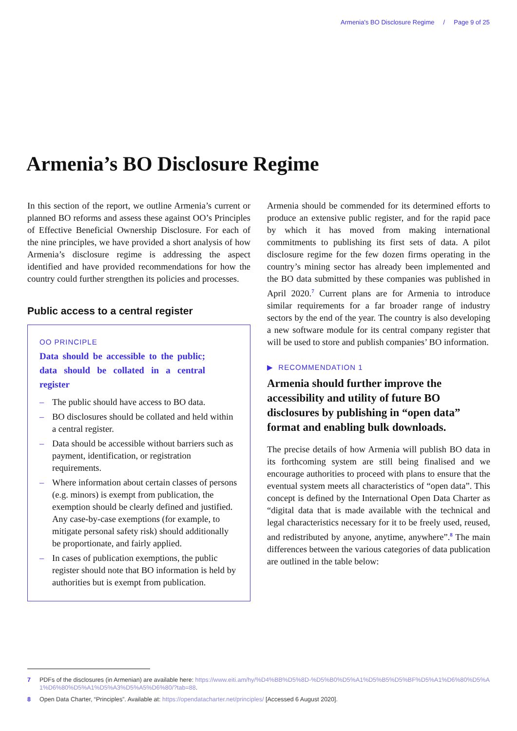Armenia's BO Disclosure Regime / Page 9 of 25
Armenia’s BO Disclosure Regime
In this section of the report, we outline Armenia’s current or planned BO reforms and assess these against OO’s Principles of Effective Beneficial Ownership Disclosure. For each of the nine principles, we have provided a short analysis of how Armenia’s disclosure regime is addressing the aspect identified and have provided recommendations for how the country could further strengthen its policies and processes.
Public access to a central register
OO PRINCIPLE
Data should be accessible to the public; data should be collated in a central register
– The public should have access to BO data.
– BO disclosures should be collated and held within a central register.
– Data should be accessible without barriers such as payment, identification, or registration requirements.
– Where information about certain classes of persons (e.g. minors) is exempt from publication, the exemption should be clearly defined and justified. Any case-by-case exemptions (for example, to mitigate personal safety risk) should additionally be proportionate, and fairly applied.
– In cases of publication exemptions, the public register should note that BO information is held by authorities but is exempt from publication.
Armenia should be commended for its determined efforts to produce an extensive public register, and for the rapid pace by which it has moved from making international commitments to publishing its first sets of data. A pilot disclosure regime for the few dozen firms operating in the country’s mining sector has already been implemented and the BO data submitted by these companies was published in April 2020.<sup>7</sup> Current plans are for Armenia to introduce similar requirements for a far broader range of industry sectors by the end of the year. The country is also developing a new software module for its central company register that will be used to store and publish companies’ BO information.
▶ RECOMMENDATION 1
Armenia should further improve the accessibility and utility of future BO disclosures by publishing in “open data” format and enabling bulk downloads.
The precise details of how Armenia will publish BO data in its forthcoming system are still being finalised and we encourage authorities to proceed with plans to ensure that the eventual system meets all characteristics of “open data”. This concept is defined by the International Open Data Charter as “digital data that is made available with the technical and legal characteristics necessary for it to be freely used, reused, and redistributed by anyone, anytime, anywhere”.<sup>8</sup> The main differences between the various categories of data publication are outlined in the table below:
7 PDFs of the disclosures (in Armenian) are available here: https://www.eiti.am/hy/%D4%BB%D5%8D-%D5%B0%D5%A1%D5%B5%D5%BF%D5%A1%D6%80%D5%A1%D6%80%D5%A1%D5%A3%D5%A5%D6%80/?tab=88.
8 Open Data Charter, “Principles”. Available at: https://opendatacharter.net/principles/ [Accessed 6 August 2020].